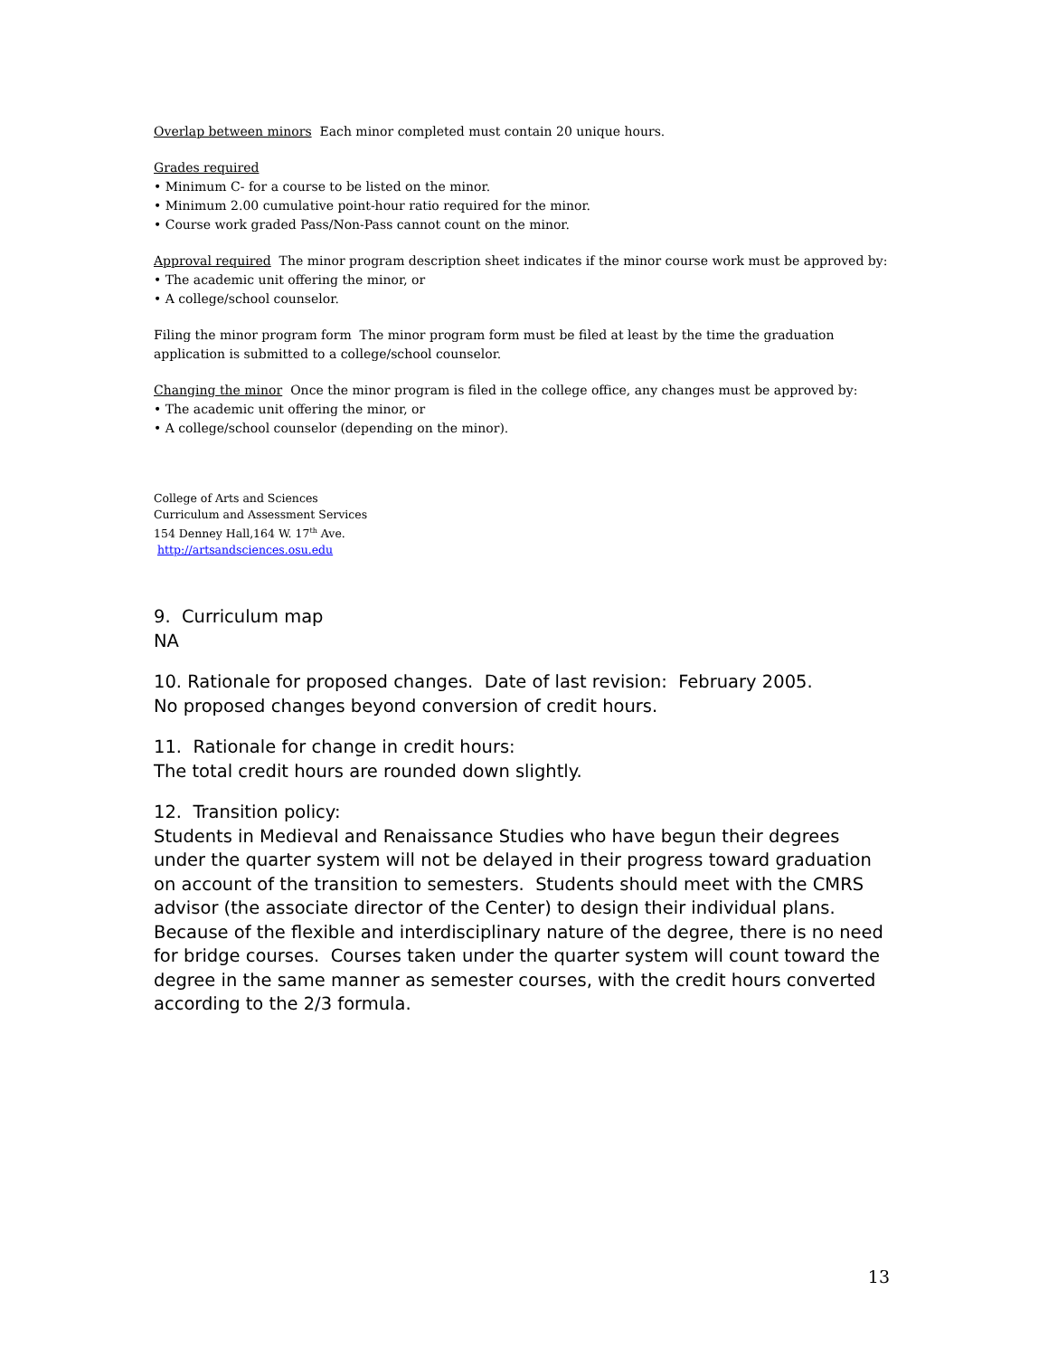Overlap between minors Each minor completed must contain 20 unique hours.
Grades required
• Minimum C- for a course to be listed on the minor.
• Minimum 2.00 cumulative point-hour ratio required for the minor.
• Course work graded Pass/Non-Pass cannot count on the minor.
Approval required The minor program description sheet indicates if the minor course work must be approved by:
• The academic unit offering the minor, or
• A college/school counselor.
Filing the minor program form The minor program form must be filed at least by the time the graduation application is submitted to a college/school counselor.
Changing the minor Once the minor program is filed in the college office, any changes must be approved by:
• The academic unit offering the minor, or
• A college/school counselor (depending on the minor).
College of Arts and Sciences
Curriculum and Assessment Services
154 Denney Hall,164 W. 17<sup>th</sup> Ave.
http://artsandsciences.osu.edu
9. Curriculum map
NA
10. Rationale for proposed changes. Date of last revision: February 2005.
No proposed changes beyond conversion of credit hours.
11. Rationale for change in credit hours:
The total credit hours are rounded down slightly.
12. Transition policy:
Students in Medieval and Renaissance Studies who have begun their degrees under the quarter system will not be delayed in their progress toward graduation on account of the transition to semesters. Students should meet with the CMRS advisor (the associate director of the Center) to design their individual plans. Because of the flexible and interdisciplinary nature of the degree, there is no need for bridge courses. Courses taken under the quarter system will count toward the degree in the same manner as semester courses, with the credit hours converted according to the 2/3 formula.
13